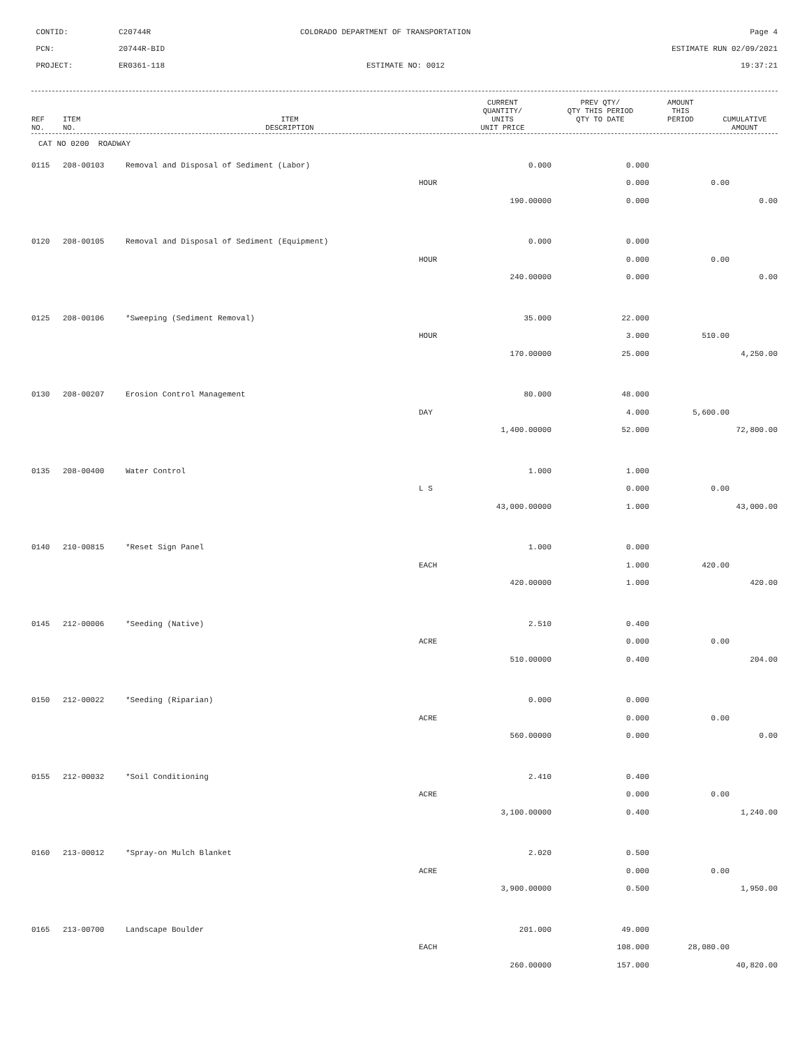CONTID:
C20744R
COLORADO DEPARTMENT OF TRANSPORTATION
Page 4
PCN:
20744R-BID
ESTIMATE RUN 02/09/2021
PROJECT:
ER0361-118
ESTIMATE NO: 0012
19:37:21
| REF NO. | ITEM NO. | ITEM DESCRIPTION | CURRENT QUANTITY/ UNITS UNIT PRICE | PREV QTY/ QTY THIS PERIOD QTY TO DATE | AMOUNT THIS PERIOD | CUMULATIVE AMOUNT |
| --- | --- | --- | --- | --- | --- | --- |
CAT NO 0200 ROADWAY
| 0115 | 208-00103 | Removal and Disposal of Sediment (Labor) | 0.000 | 0.000 | | |
| | | | HOUR | 0.000 | 0.00 | |
| | | | 190.00000 | 0.000 | | 0.00 |
| 0120 | 208-00105 | Removal and Disposal of Sediment (Equipment) | 0.000 | 0.000 | | |
| | | | HOUR | 0.000 | 0.00 | |
| | | | 240.00000 | 0.000 | | 0.00 |
| 0125 | 208-00106 | *Sweeping (Sediment Removal) | 35.000 | 22.000 | | |
| | | | HOUR | 3.000 | 510.00 | |
| | | | 170.00000 | 25.000 | | 4,250.00 |
| 0130 | 208-00207 | Erosion Control Management | 80.000 | 48.000 | | |
| | | | DAY | 4.000 | 5,600.00 | |
| | | | 1,400.00000 | 52.000 | | 72,800.00 |
| 0135 | 208-00400 | Water Control | 1.000 | 1.000 | | |
| | | | L S | 0.000 | 0.00 | |
| | | | 43,000.00000 | 1.000 | | 43,000.00 |
| 0140 | 210-00815 | *Reset Sign Panel | 1.000 | 0.000 | | |
| | | | EACH | 1.000 | 420.00 | |
| | | | 420.00000 | 1.000 | | 420.00 |
| 0145 | 212-00006 | *Seeding (Native) | 2.510 | 0.400 | | |
| | | | ACRE | 0.000 | 0.00 | |
| | | | 510.00000 | 0.400 | | 204.00 |
| 0150 | 212-00022 | *Seeding (Riparian) | 0.000 | 0.000 | | |
| | | | ACRE | 0.000 | 0.00 | |
| | | | 560.00000 | 0.000 | | 0.00 |
| 0155 | 212-00032 | *Soil Conditioning | 2.410 | 0.400 | | |
| | | | ACRE | 0.000 | 0.00 | |
| | | | 3,100.00000 | 0.400 | | 1,240.00 |
| 0160 | 213-00012 | *Spray-on Mulch Blanket | 2.020 | 0.500 | | |
| | | | ACRE | 0.000 | 0.00 | |
| | | | 3,900.00000 | 0.500 | | 1,950.00 |
| 0165 | 213-00700 | Landscape Boulder | 201.000 | 49.000 | | |
| | | | EACH | 108.000 | 28,080.00 | |
| | | | 260.00000 | 157.000 | | 40,820.00 |